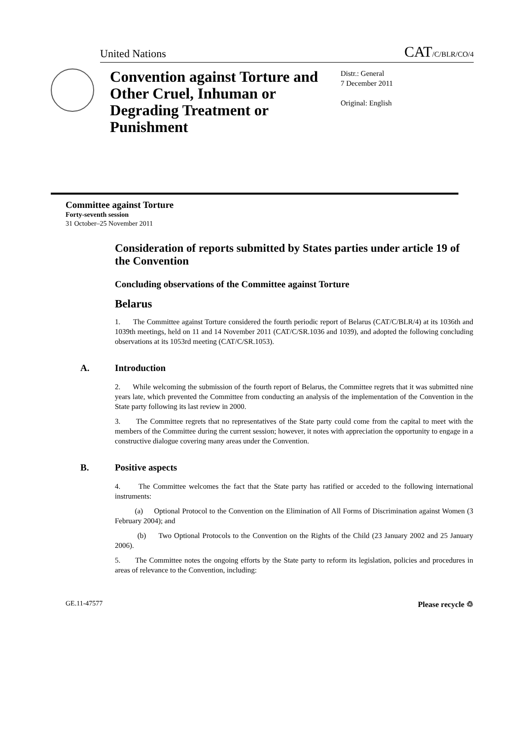United Nations CAT/C/BLR/CO/4
Convention against Torture and Other Cruel, Inhuman or Degrading Treatment or Punishment
Distr.: General
7 December 2011
Original: English
Committee against Torture
Forty-seventh session
31 October–25 November 2011
Consideration of reports submitted by States parties under article 19 of the Convention
Concluding observations of the Committee against Torture
Belarus
1. The Committee against Torture considered the fourth periodic report of Belarus (CAT/C/BLR/4) at its 1036th and 1039th meetings, held on 11 and 14 November 2011 (CAT/C/SR.1036 and 1039), and adopted the following concluding observations at its 1053rd meeting (CAT/C/SR.1053).
A. Introduction
2. While welcoming the submission of the fourth report of Belarus, the Committee regrets that it was submitted nine years late, which prevented the Committee from conducting an analysis of the implementation of the Convention in the State party following its last review in 2000.
3. The Committee regrets that no representatives of the State party could come from the capital to meet with the members of the Committee during the current session; however, it notes with appreciation the opportunity to engage in a constructive dialogue covering many areas under the Convention.
B. Positive aspects
4. The Committee welcomes the fact that the State party has ratified or acceded to the following international instruments:
(a) Optional Protocol to the Convention on the Elimination of All Forms of Discrimination against Women (3 February 2004); and
(b) Two Optional Protocols to the Convention on the Rights of the Child (23 January 2002 and 25 January 2006).
5. The Committee notes the ongoing efforts by the State party to reform its legislation, policies and procedures in areas of relevance to the Convention, including:
GE.11-47577 Please recycle ♲